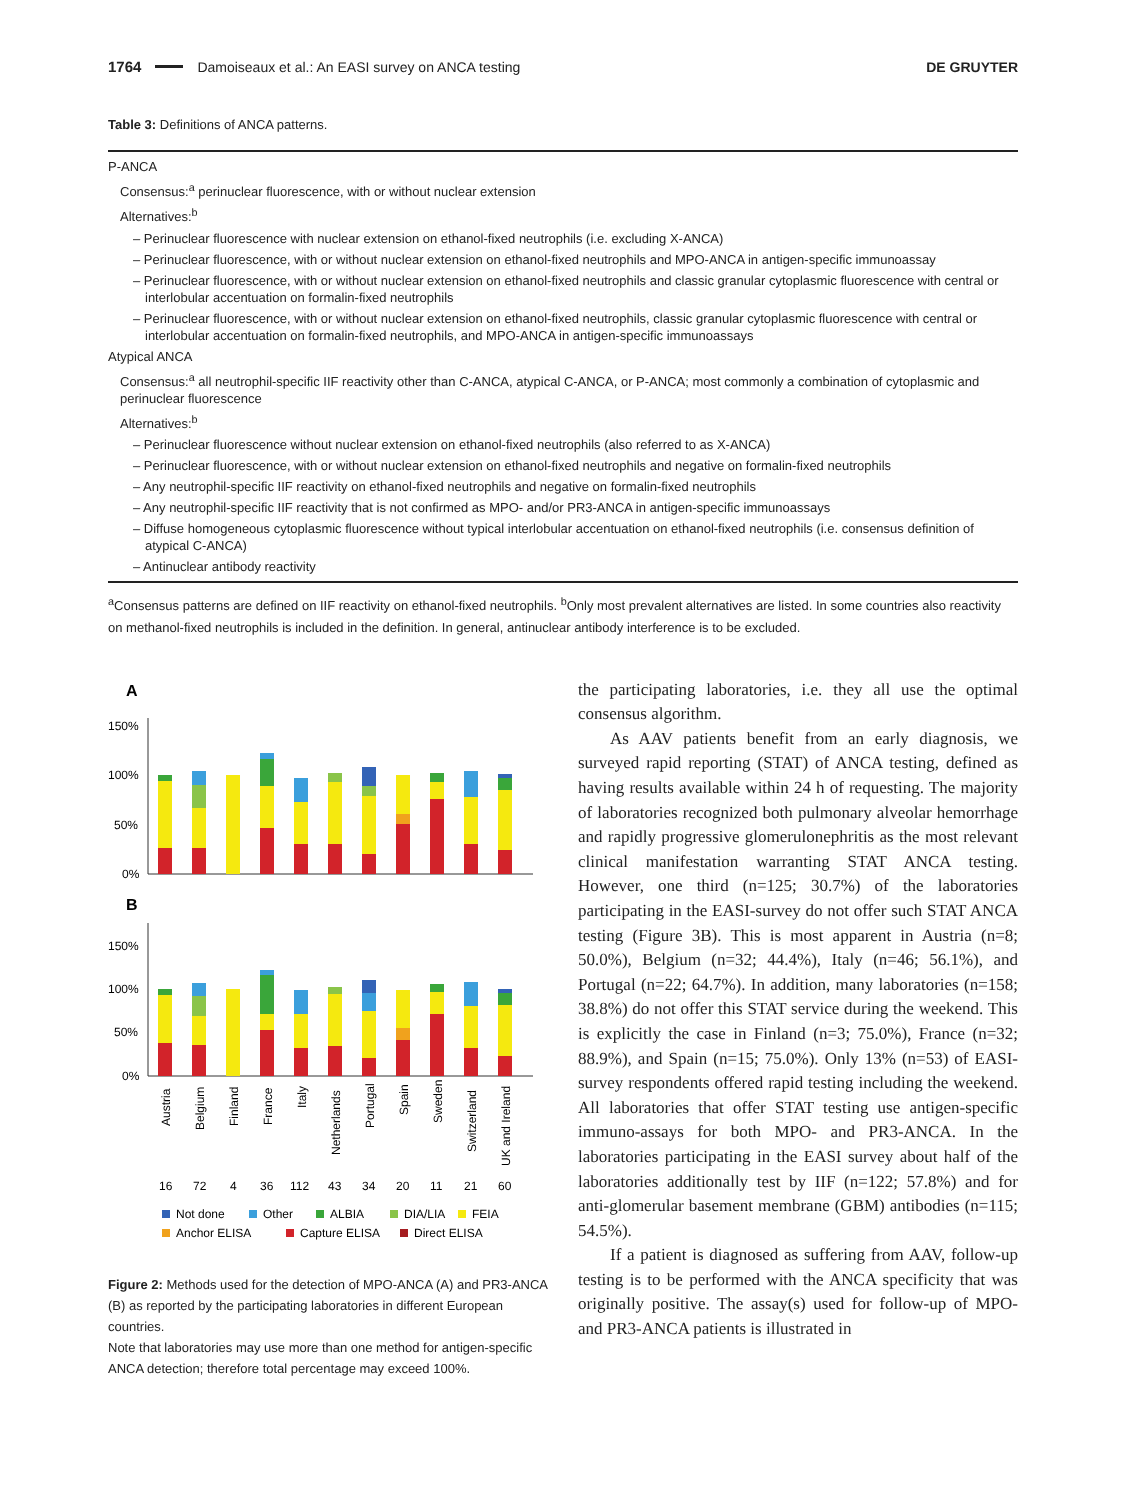1764 Damoiseaux et al.: An EASI survey on ANCA testing DE GRUYTER
Table 3: Definitions of ANCA patterns.
| P-ANCA |
| Consensus:<sup>a</sup> perinuclear fluorescence, with or without nuclear extension |
| Alternatives:<sup>b</sup> |
| – Perinuclear fluorescence with nuclear extension on ethanol-fixed neutrophils (i.e. excluding X-ANCA) |
| – Perinuclear fluorescence, with or without nuclear extension on ethanol-fixed neutrophils and MPO-ANCA in antigen-specific immunoassay |
| – Perinuclear fluorescence, with or without nuclear extension on ethanol-fixed neutrophils and classic granular cytoplasmic fluorescence with central or interlobular accentuation on formalin-fixed neutrophils |
| – Perinuclear fluorescence, with or without nuclear extension on ethanol-fixed neutrophils, classic granular cytoplasmic fluorescence with central or interlobular accentuation on formalin-fixed neutrophils, and MPO-ANCA in antigen-specific immunoassays |
| Atypical ANCA |
| Consensus:<sup>a</sup> all neutrophil-specific IIF reactivity other than C-ANCA, atypical C-ANCA, or P-ANCA; most commonly a combination of cytoplasmic and perinuclear fluorescence |
| Alternatives:<sup>b</sup> |
| – Perinuclear fluorescence without nuclear extension on ethanol-fixed neutrophils (also referred to as X-ANCA) |
| – Perinuclear fluorescence, with or without nuclear extension on ethanol-fixed neutrophils and negative on formalin-fixed neutrophils |
| – Any neutrophil-specific IIF reactivity on ethanol-fixed neutrophils and negative on formalin-fixed neutrophils |
| – Any neutrophil-specific IIF reactivity that is not confirmed as MPO- and/or PR3-ANCA in antigen-specific immunoassays |
| – Diffuse homogeneous cytoplasmic fluorescence without typical interlobular accentuation on ethanol-fixed neutrophils (i.e. consensus definition of atypical C-ANCA) |
| – Antinuclear antibody reactivity |
<sup>a</sup> Consensus patterns are defined on IIF reactivity on ethanol-fixed neutrophils. <sup>b</sup>Only most prevalent alternatives are listed. In some countries also reactivity on methanol-fixed neutrophils is included in the definition. In general, antinuclear antibody interference is to be excluded.
A
150%
100%
50%
0%
B
150%
100%
50%
0%
Austria
Belgium
Finland
France
Italy
Netherlands
Portugal
Spain
Sweden
Switzerland
UK and Ireland
16
72
4
36
112
43
34
20
11
21
60
Not done
Other
ALBIA
DIA/LIA
FEIA
Anchor ELISA
Capture ELISA
Direct ELISA
Figure 2: Methods used for the detection of MPO-ANCA (A) and PR3-ANCA (B) as reported by the participating laboratories in different European countries.
Note that laboratories may use more than one method for antigen-specific ANCA detection; therefore total percentage may exceed 100%.
the participating laboratories, i.e. they all use the optimal consensus algorithm.
As AAV patients benefit from an early diagnosis, we surveyed rapid reporting (STAT) of ANCA testing, defined as having results available within 24 h of requesting. The majority of laboratories recognized both pulmonary alveolar hemorrhage and rapidly progressive glomerulonephritis as the most relevant clinical manifestation warranting STAT ANCA testing. However, one third (n=125; 30.7%) of the laboratories participating in the EASI-survey do not offer such STAT ANCA testing (Figure 3B). This is most apparent in Austria (n=8; 50.0%), Belgium (n=32; 44.4%), Italy (n=46; 56.1%), and Portugal (n=22; 64.7%). In addition, many laboratories (n=158; 38.8%) do not offer this STAT service during the weekend. This is explicitly the case in Finland (n=3; 75.0%), France (n=32; 88.9%), and Spain (n=15; 75.0%). Only 13% (n=53) of EASI-survey respondents offered rapid testing including the weekend. All laboratories that offer STAT testing use antigen-specific immuno-assays for both MPO- and PR3-ANCA. In the laboratories participating in the EASI survey about half of the laboratories additionally test by IIF (n=122; 57.8%) and for anti-glomerular basement membrane (GBM) antibodies (n=115; 54.5%).
If a patient is diagnosed as suffering from AAV, follow-up testing is to be performed with the ANCA specificity that was originally positive. The assay(s) used for follow-up of MPO- and PR3-ANCA patients is illustrated in